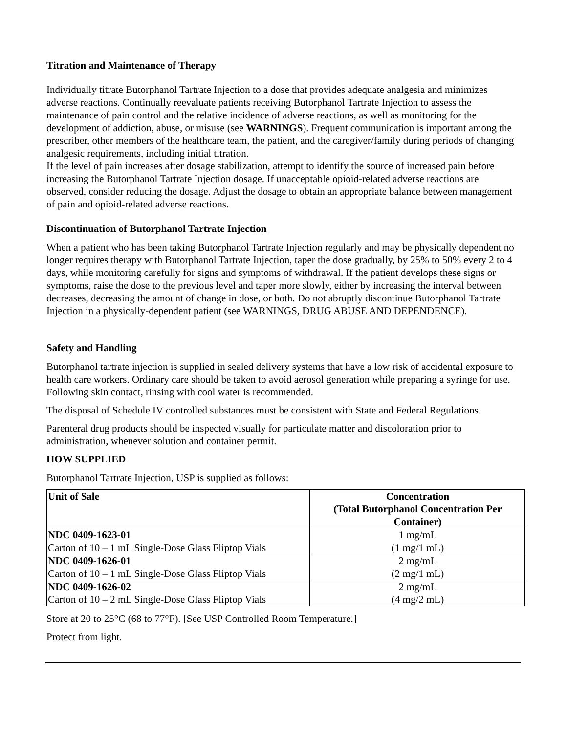Titration and Maintenance of Therapy
Individually titrate Butorphanol Tartrate Injection to a dose that provides adequate analgesia and minimizes adverse reactions. Continually reevaluate patients receiving Butorphanol Tartrate Injection to assess the maintenance of pain control and the relative incidence of adverse reactions, as well as monitoring for the development of addiction, abuse, or misuse (see WARNINGS). Frequent communication is important among the prescriber, other members of the healthcare team, the patient, and the caregiver/family during periods of changing analgesic requirements, including initial titration.
If the level of pain increases after dosage stabilization, attempt to identify the source of increased pain before increasing the Butorphanol Tartrate Injection dosage. If unacceptable opioid-related adverse reactions are observed, consider reducing the dosage. Adjust the dosage to obtain an appropriate balance between management of pain and opioid-related adverse reactions.
Discontinuation of Butorphanol Tartrate Injection
When a patient who has been taking Butorphanol Tartrate Injection regularly and may be physically dependent no longer requires therapy with Butorphanol Tartrate Injection, taper the dose gradually, by 25% to 50% every 2 to 4 days, while monitoring carefully for signs and symptoms of withdrawal. If the patient develops these signs or symptoms, raise the dose to the previous level and taper more slowly, either by increasing the interval between decreases, decreasing the amount of change in dose, or both. Do not abruptly discontinue Butorphanol Tartrate Injection in a physically-dependent patient (see WARNINGS, DRUG ABUSE AND DEPENDENCE).
Safety and Handling
Butorphanol tartrate injection is supplied in sealed delivery systems that have a low risk of accidental exposure to health care workers. Ordinary care should be taken to avoid aerosol generation while preparing a syringe for use. Following skin contact, rinsing with cool water is recommended.
The disposal of Schedule IV controlled substances must be consistent with State and Federal Regulations.
Parenteral drug products should be inspected visually for particulate matter and discoloration prior to administration, whenever solution and container permit.
HOW SUPPLIED
Butorphanol Tartrate Injection, USP is supplied as follows:
| Unit of Sale | Concentration (Total Butorphanol Concentration Per Container) |
| --- | --- |
| NDC 0409-1623-01 Carton of 10 – 1 mL Single-Dose Glass Fliptop Vials | 1 mg/mL (1 mg/1 mL) |
| NDC 0409-1626-01 Carton of 10 – 1 mL Single-Dose Glass Fliptop Vials | 2 mg/mL (2 mg/1 mL) |
| NDC 0409-1626-02 Carton of 10 – 2 mL Single-Dose Glass Fliptop Vials | 2 mg/mL (4 mg/2 mL) |
Store at 20 to 25°C (68 to 77°F). [See USP Controlled Room Temperature.]
Protect from light.